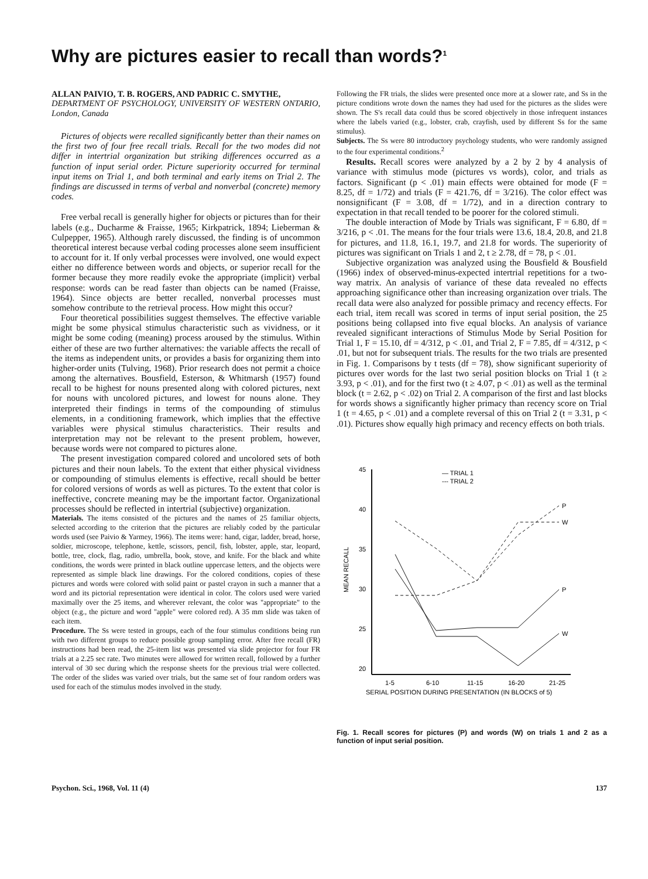Why are pictures easier to recall than words?<sup>1</sup>
ALLAN PAIVIO, T. B. ROGERS, AND PADRIC C. SMYTHE,
DEPARTMENT OF PSYCHOLOGY, UNIVERSITY OF WESTERN ONTARIO, London, Canada
Pictures of objects were recalled significantly better than their names on the first two of four free recall trials. Recall for the two modes did not differ in intertrial organization but striking differences occurred as a function of input serial order. Picture superiority occurred for terminal input items on Trial 1, and both terminal and early items on Trial 2. The findings are discussed in terms of verbal and nonverbal (concrete) memory codes.
Free verbal recall is generally higher for objects or pictures than for their labels (e.g., Ducharme & Fraisse, 1965; Kirkpatrick, 1894; Lieberman & Culpepper, 1965). Although rarely discussed, the finding is of uncommon theoretical interest because verbal coding processes alone seem insufficient to account for it. If only verbal processes were involved, one would expect either no difference between words and objects, or superior recall for the former because they more readily evoke the appropriate (implicit) verbal response: words can be read faster than objects can be named (Fraisse, 1964). Since objects are better recalled, nonverbal processes must somehow contribute to the retrieval process. How might this occur?
Four theoretical possibilities suggest themselves. The effective variable might be some physical stimulus characteristic such as vividness, or it might be some coding (meaning) process aroused by the stimulus. Within either of these are two further alternatives: the variable affects the recall of the items as independent units, or provides a basis for organizing them into higher-order units (Tulving, 1968). Prior research does not permit a choice among the alternatives. Bousfield, Esterson, & Whitmarsh (1957) found recall to be highest for nouns presented along with colored pictures, next for nouns with uncolored pictures, and lowest for nouns alone. They interpreted their findings in terms of the compounding of stimulus elements, in a conditioning framework, which implies that the effective variables were physical stimulus characteristics. Their results and interpretation may not be relevant to the present problem, however, because words were not compared to pictures alone.
The present investigation compared colored and uncolored sets of both pictures and their noun labels. To the extent that either physical vividness or compounding of stimulus elements is effective, recall should be better for colored versions of words as well as pictures. To the extent that color is ineffective, concrete meaning may be the important factor. Organizational processes should be reflected in intertrial (subjective) organization.
Materials. The items consisted of the pictures and the names of 25 familiar objects, selected according to the criterion that the pictures are reliably coded by the particular words used (see Paivio & Yarmey, 1966). The items were: hand, cigar, ladder, bread, horse, soldier, microscope, telephone, kettle, scissors, pencil, fish, lobster, apple, star, leopard, bottle, tree, clock, flag, radio, umbrella, book, stove, and knife. For the black and white conditions, the words were printed in black outline uppercase letters, and the objects were represented as simple black line drawings. For the colored conditions, copies of these pictures and words were colored with solid paint or pastel crayon in such a manner that a word and its pictorial representation were identical in color. The colors used were varied maximally over the 25 items, and wherever relevant, the color was "appropriate" to the object (e.g., the picture and word "apple" were colored red). A 35 mm slide was taken of each item.
Procedure. The Ss were tested in groups, each of the four stimulus conditions being run with two different groups to reduce possible group sampling error. After free recall (FR) instructions had been read, the 25-item list was presented via slide projector for four FR trials at a 2.25 sec rate. Two minutes were allowed for written recall, followed by a further interval of 30 sec during which the response sheets for the previous trial were collected. The order of the slides was varied over trials, but the same set of four random orders was used for each of the stimulus modes involved in the study.
Following the FR trials, the slides were presented once more at a slower rate, and Ss in the picture conditions wrote down the names they had used for the pictures as the slides were shown. The S's recall data could thus be scored objectively in those infrequent instances where the labels varied (e.g., lobster, crab, crayfish, used by different Ss for the same stimulus).
Subjects. The Ss were 80 introductory psychology students, who were randomly assigned to the four experimental conditions.<sup>2</sup>
Results. Recall scores were analyzed by a 2 by 2 by 4 analysis of variance with stimulus mode (pictures vs words), color, and trials as factors. Significant (p < .01) main effects were obtained for mode (F = 8.25, df = 1/72) and trials (F = 421.76, df = 3/216). The color effect was nonsignificant (F = 3.08, df = 1/72), and in a direction contrary to expectation in that recall tended to be poorer for the colored stimuli.
The double interaction of Mode by Trials was significant, F = 6.80, df = 3/216, p < .01. The means for the four trials were 13.6, 18.4, 20.8, and 21.8 for pictures, and 11.8, 16.1, 19.7, and 21.8 for words. The superiority of pictures was significant on Trials 1 and 2, t ≥ 2.78, df = 78, p < .01.
Subjective organization was analyzed using the Bousfield & Bousfield (1966) index of observed-minus-expected intertrial repetitions for a two-way matrix. An analysis of variance of these data revealed no effects approaching significance other than increasing organization over trials. The recall data were also analyzed for possible primacy and recency effects. For each trial, item recall was scored in terms of input serial position, the 25 positions being collapsed into five equal blocks. An analysis of variance revealed significant interactions of Stimulus Mode by Serial Position for Trial 1, F = 15.10, df = 4/312, p < .01, and Trial 2, F = 7.85, df = 4/312, p < .01, but not for subsequent trials. The results for the two trials are presented in Fig. 1. Comparisons by t tests (df = 78), show significant superiority of pictures over words for the last two serial position blocks on Trial 1 (t ≥ 3.93, p < .01), and for the first two (t ≥ 4.07, p < .01) as well as the terminal block (t = 2.62, p < .02) on Trial 2. A comparison of the first and last blocks for words shows a significantly higher primacy than recency score on Trial 1 (t = 4.65, p < .01) and a complete reversal of this on Trial 2 (t = 3.31, p < .01). Pictures show equally high primacy and recency effects on both trials.
45
40
35
30
25
20
15
MEAN RECALL
— TRIAL 1
--- TRIAL 2
P
W
P
W
1-5
6-10
11-15
16-20
21-25
SERIAL POSITION DURING PRESENTATION (IN BLOCKS of 5)
Fig. 1. Recall scores for pictures (P) and words (W) on trials 1 and 2 as a function of input serial position.
Psychon. Sci., 1968, Vol. 11 (4) 137